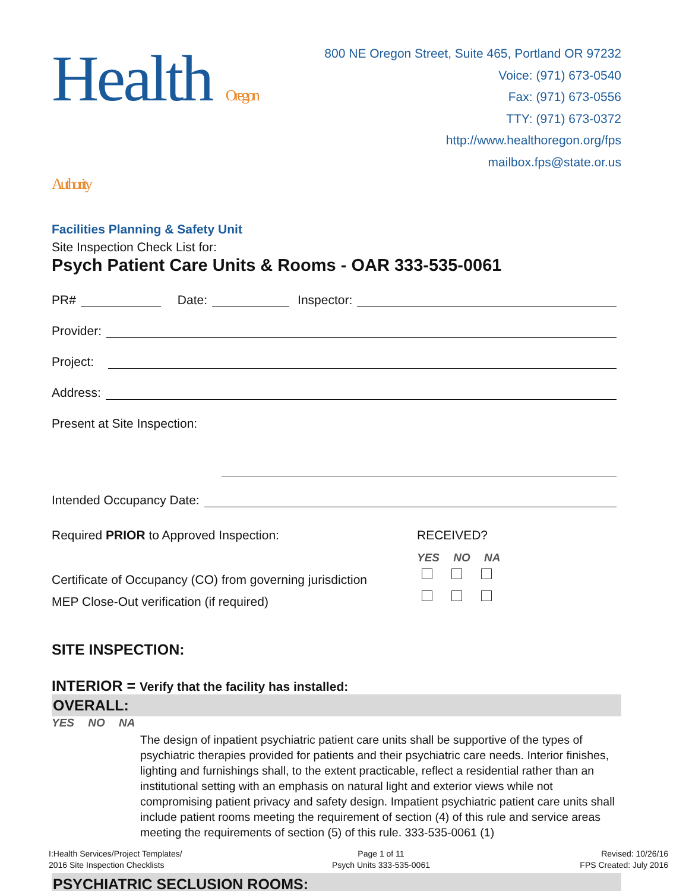Health Oregon Authority
Facilities Planning & Safety Unit
800 NE Oregon Street, Suite 465, Portland OR 97232
Voice: (971) 673-0540
Fax: (971) 673-0556
TTY: (971) 673-0372
http://www.healthoregon.org/fps
mailbox.fps@state.or.us
Site Inspection Check List for:
Psych Patient Care Units & Rooms - OAR 333-535-0061
PR# Date: Inspector:
Provider:
Project:
Address:
Present at Site Inspection:
Intended Occupancy Date:
Required PRIOR to Approved Inspection: RECEIVED?
YES NO NA
Certificate of Occupancy (CO) from governing jurisdiction
MEP Close-Out verification (if required)
SITE INSPECTION:
INTERIOR = Verify that the facility has installed:
OVERALL:
YES NO NA
The design of inpatient psychiatric patient care units shall be supportive of the types of psychiatric therapies provided for patients and their psychiatric care needs. Interior finishes, lighting and furnishings shall, to the extent practicable, reflect a residential rather than an institutional setting with an emphasis on natural light and exterior views while not compromising patient privacy and safety design. Impatient psychiatric patient care units shall include patient rooms meeting the requirement of section (4) of this rule and service areas meeting the requirements of section (5) of this rule. 333-535-0061 (1)
PSYCHIATRIC SECLUSION ROOMS:
I:Health Services/Project Templates/
2016 Site Inspection Checklists
Page 1 of 11
Psych Units 333-535-0061
Revised: 10/26/16
FPS Created: July 2016